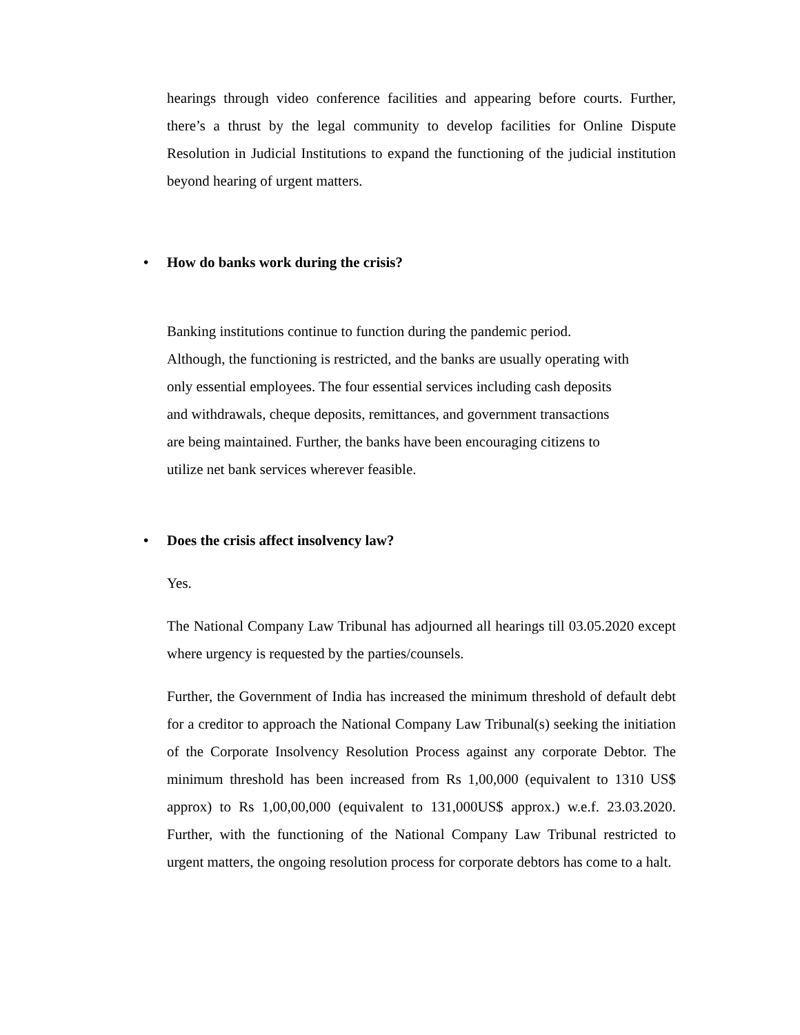hearings through video conference facilities and appearing before courts. Further, there’s a thrust by the legal community to develop facilities for Online Dispute Resolution in Judicial Institutions to expand the functioning of the judicial institution beyond hearing of urgent matters.
• How do banks work during the crisis?
Banking institutions continue to function during the pandemic period.
Although, the functioning is restricted, and the banks are usually operating with
only essential employees. The four essential services including cash deposits
and withdrawals, cheque deposits, remittances, and government transactions
are being maintained. Further, the banks have been encouraging citizens to
utilize net bank services wherever feasible.
• Does the crisis affect insolvency law?
Yes.
The National Company Law Tribunal has adjourned all hearings till 03.05.2020 except where urgency is requested by the parties/counsels.
Further, the Government of India has increased the minimum threshold of default debt for a creditor to approach the National Company Law Tribunal(s) seeking the initiation of the Corporate Insolvency Resolution Process against any corporate Debtor. The minimum threshold has been increased from Rs 1,00,000 (equivalent to 1310 US$ approx) to Rs 1,00,00,000 (equivalent to 131,000US$ approx.) w.e.f. 23.03.2020. Further, with the functioning of the National Company Law Tribunal restricted to urgent matters, the ongoing resolution process for corporate debtors has come to a halt.